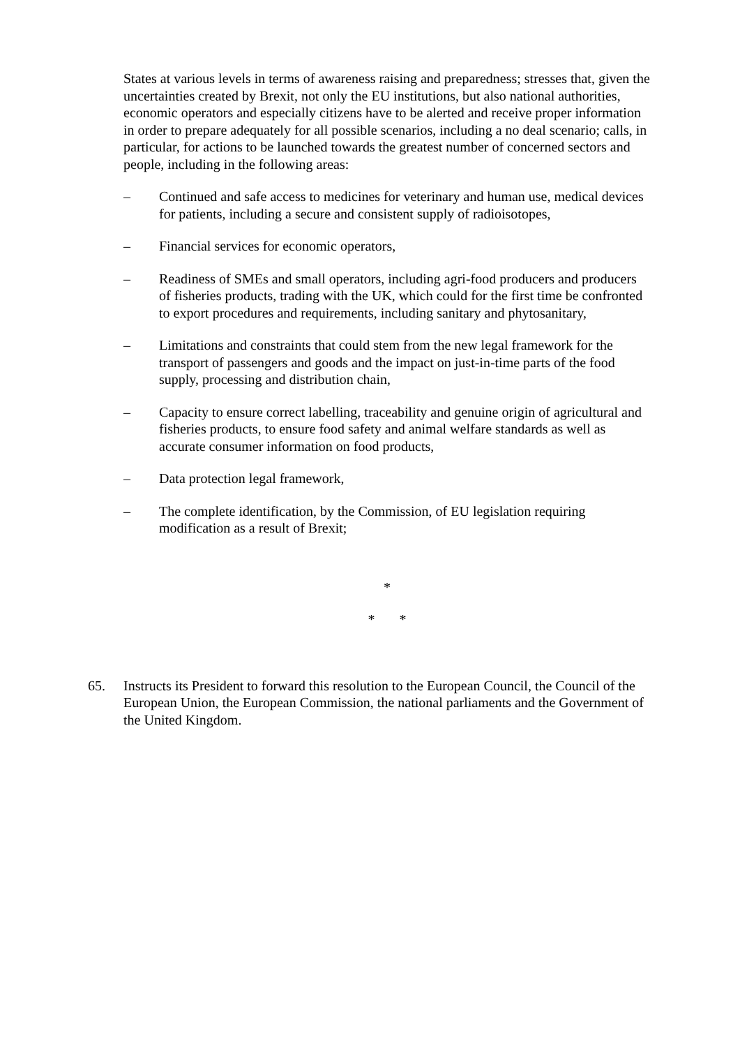States at various levels in terms of awareness raising and preparedness; stresses that, given the uncertainties created by Brexit, not only the EU institutions, but also national authorities, economic operators and especially citizens have to be alerted and receive proper information in order to prepare adequately for all possible scenarios, including a no deal scenario; calls, in particular, for actions to be launched towards the greatest number of concerned sectors and people, including in the following areas:
– Continued and safe access to medicines for veterinary and human use, medical devices for patients, including a secure and consistent supply of radioisotopes,
– Financial services for economic operators,
– Readiness of SMEs and small operators, including agri-food producers and producers of fisheries products, trading with the UK, which could for the first time be confronted to export procedures and requirements, including sanitary and phytosanitary,
– Limitations and constraints that could stem from the new legal framework for the transport of passengers and goods and the impact on just-in-time parts of the food supply, processing and distribution chain,
– Capacity to ensure correct labelling, traceability and genuine origin of agricultural and fisheries products, to ensure food safety and animal welfare standards as well as accurate consumer information on food products,
– Data protection legal framework,
– The complete identification, by the Commission, of EU legislation requiring modification as a result of Brexit;
*
* *
65. Instructs its President to forward this resolution to the European Council, the Council of the European Union, the European Commission, the national parliaments and the Government of the United Kingdom.